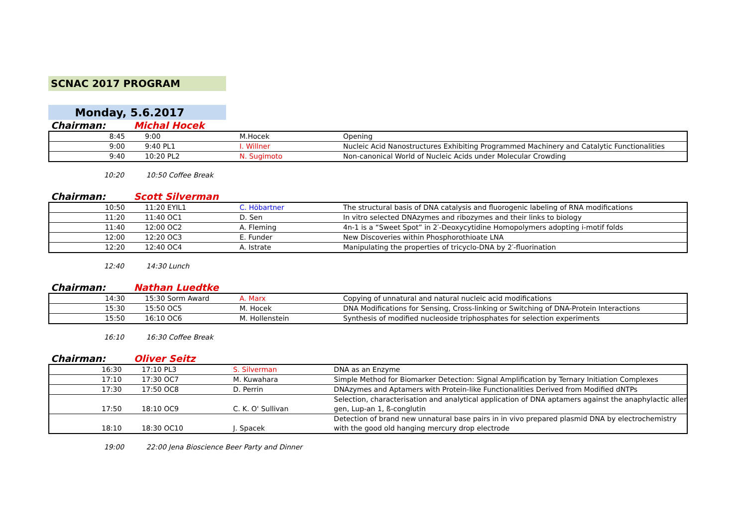SCNAC 2017 PROGRAM
Monday, 5.6.2017
Chairman: Michal Hocek
| 8:45 | 9:00 | M.Hocek | Opening |
| 9:00 | 9:40 PL1 | I. Willner | Nucleic Acid Nanostructures Exhibiting Programmed Machinery and Catalytic Functionalities |
| 9:40 | 10:20 PL2 | N. Sugimoto | Non-canonical World of Nucleic Acids under Molecular Crowding |
10:20 10:50 Coffee Break
Chairman: Scott Silverman
| 10:50 | 11:20 EYIL1 | C. Höbartner | The structural basis of DNA catalysis and fluorogenic labeling of RNA modifications |
| 11:20 | 11:40 OC1 | D. Sen | In vitro selected DNAzymes and ribozymes and their links to biology |
| 11:40 | 12:00 OC2 | A. Fleming | 4n-1 is a “Sweet Spot” in 2′-Deoxycytidine Homopolymers adopting i-motif folds |
| 12:00 | 12:20 OC3 | E. Funder | New Discoveries within Phosphorothioate LNA |
| 12:20 | 12:40 OC4 | A. Istrate | Manipulating the properties of tricyclo-DNA by 2′-fluorination |
12:40 14:30 Lunch
Chairman: Nathan Luedtke
| 14:30 | 15:30 Sorm Award | A. Marx | Copying of unnatural and natural nucleic acid modifications |
| 15:30 | 15:50 OC5 | M. Hocek | DNA Modifications for Sensing, Cross-linking or Switching of DNA-Protein Interactions |
| 15:50 | 16:10 OC6 | M. Hollenstein | Synthesis of modified nucleoside triphosphates for selection experiments |
16:10 16:30 Coffee Break
Chairman: Oliver Seitz
| 16:30 | 17:10 PL3 | S. Silverman | DNA as an Enzyme |
| 17:10 | 17:30 OC7 | M. Kuwahara | Simple Method for Biomarker Detection: Signal Amplification by Ternary Initiation Complexes |
| 17:30 | 17:50 OC8 | D. Perrin | DNAzymes and Aptamers with Protein-like Functionalities Derived from Modified dNTPs |
| 17:50 | 18:10 OC9 | C. K. O' Sullivan | Selection, characterisation and analytical application of DNA aptamers against the anaphylactic aller gen, Lup-an 1, ß-conglutin |
| 18:10 | 18:30 OC10 | J. Spacek | Detection of brand new unnatural base pairs in in vivo prepared plasmid DNA by electrochemistry with the good old hanging mercury drop electrode |
19:00 22:00 Jena Bioscience Beer Party and Dinner